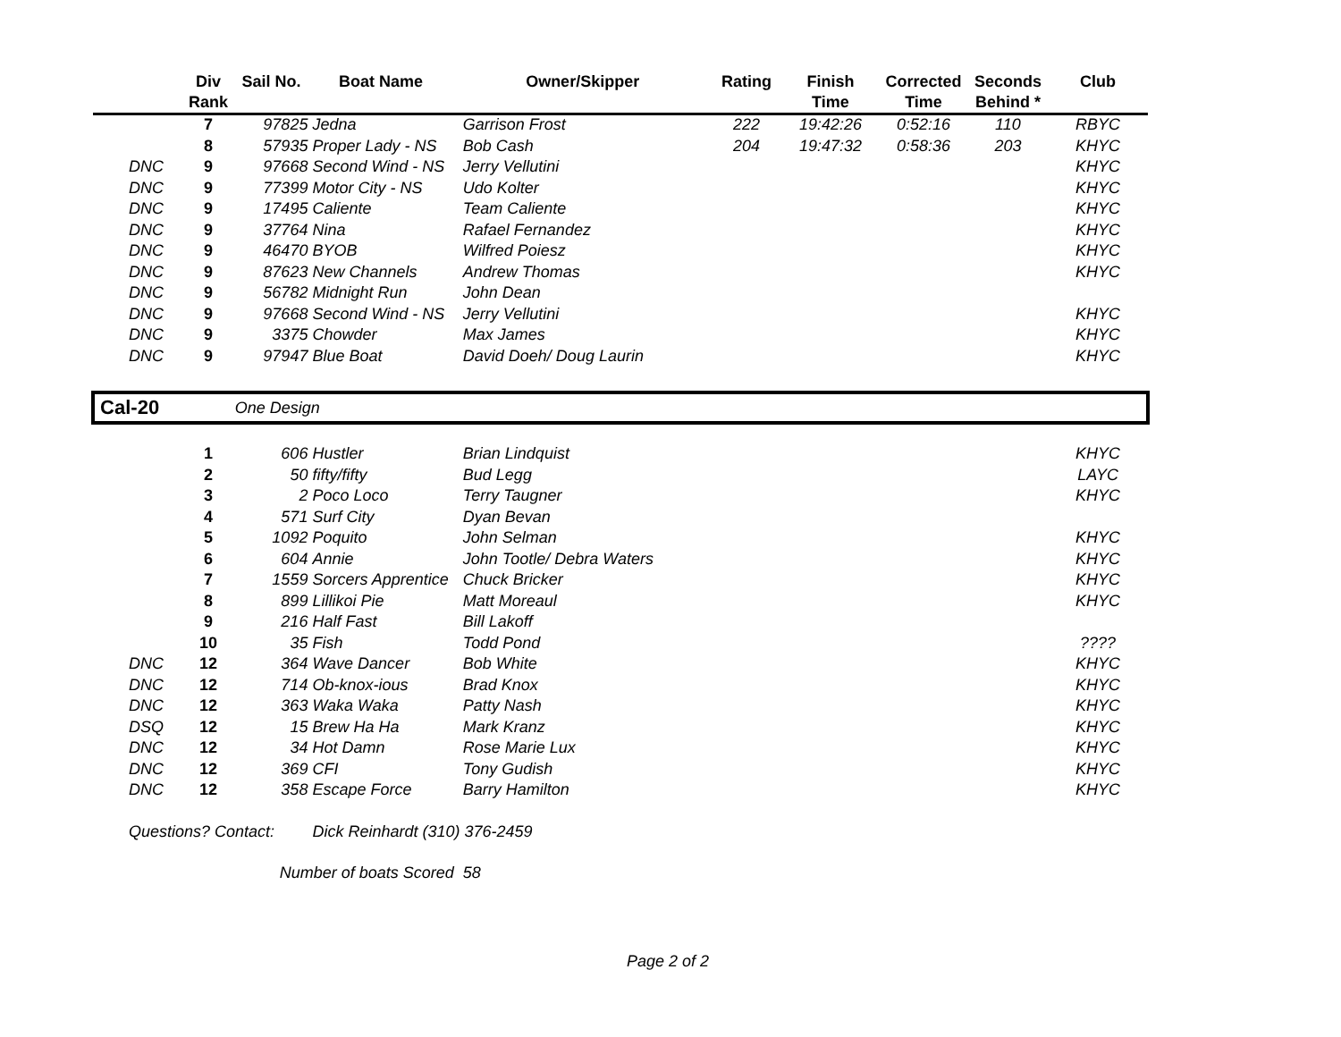| | Div Rank | Sail No. | Boat Name | Owner/Skipper | Rating | Finish Time | Corrected Time | Seconds Behind * | Club |
| --- | --- | --- | --- | --- | --- | --- | --- | --- | --- |
| | 7 | 97825 | Jedna | Garrison Frost | 222 | 19:42:26 | 0:52:16 | 110 | RBYC |
| | 8 | 57935 | Proper Lady - NS | Bob Cash | 204 | 19:47:32 | 0:58:36 | 203 | KHYC |
| DNC | 9 | 97668 | Second Wind - NS | Jerry Vellutini | | | | | KHYC |
| DNC | 9 | 77399 | Motor City - NS | Udo Kolter | | | | | KHYC |
| DNC | 9 | 17495 | Caliente | Team Caliente | | | | | KHYC |
| DNC | 9 | 37764 | Nina | Rafael Fernandez | | | | | KHYC |
| DNC | 9 | 46470 | BYOB | Wilfred Poiesz | | | | | KHYC |
| DNC | 9 | 87623 | New Channels | Andrew Thomas | | | | | KHYC |
| DNC | 9 | 56782 | Midnight Run | John Dean | | | | | |
| DNC | 9 | 97668 | Second Wind - NS | Jerry Vellutini | | | | | KHYC |
| DNC | 9 | 3375 | Chowder | Max James | | | | | KHYC |
| DNC | 9 | 97947 | Blue Boat | David Doeh/ Doug Laurin | | | | | KHYC |
| Cal-20 | | One Design | | | | | | | |
| | 1 | 606 | Hustler | Brian Lindquist | | | | | KHYC |
| | 2 | 50 | fifty/fifty | Bud Legg | | | | | LAYC |
| | 3 | 2 | Poco Loco | Terry Taugner | | | | | KHYC |
| | 4 | 571 | Surf City | Dyan Bevan | | | | | |
| | 5 | 1092 | Poquito | John Selman | | | | | KHYC |
| | 6 | 604 | Annie | John Tootle/ Debra Waters | | | | | KHYC |
| | 7 | 1559 | Sorcers Apprentice | Chuck Bricker | | | | | KHYC |
| | 8 | 899 | Lillikoi Pie | Matt Moreaul | | | | | KHYC |
| | 9 | 216 | Half Fast | Bill Lakoff | | | | | |
| | 10 | 35 | Fish | Todd Pond | | | | | ???? |
| DNC | 12 | 364 | Wave Dancer | Bob White | | | | | KHYC |
| DNC | 12 | 714 | Ob-knox-ious | Brad Knox | | | | | KHYC |
| DNC | 12 | 363 | Waka Waka | Patty Nash | | | | | KHYC |
| DSQ | 12 | 15 | Brew Ha Ha | Mark Kranz | | | | | KHYC |
| DNC | 12 | 34 | Hot Damn | Rose Marie Lux | | | | | KHYC |
| DNC | 12 | 369 | CFI | Tony Gudish | | | | | KHYC |
| DNC | 12 | 358 | Escape Force | Barry Hamilton | | | | | KHYC |
| Questions? Contact: | | | Dick Reinhardt (310) 376-2459 | | | | | | |
| | | Number of boats Scored | | 58 | | | | | |
Page 2 of 2